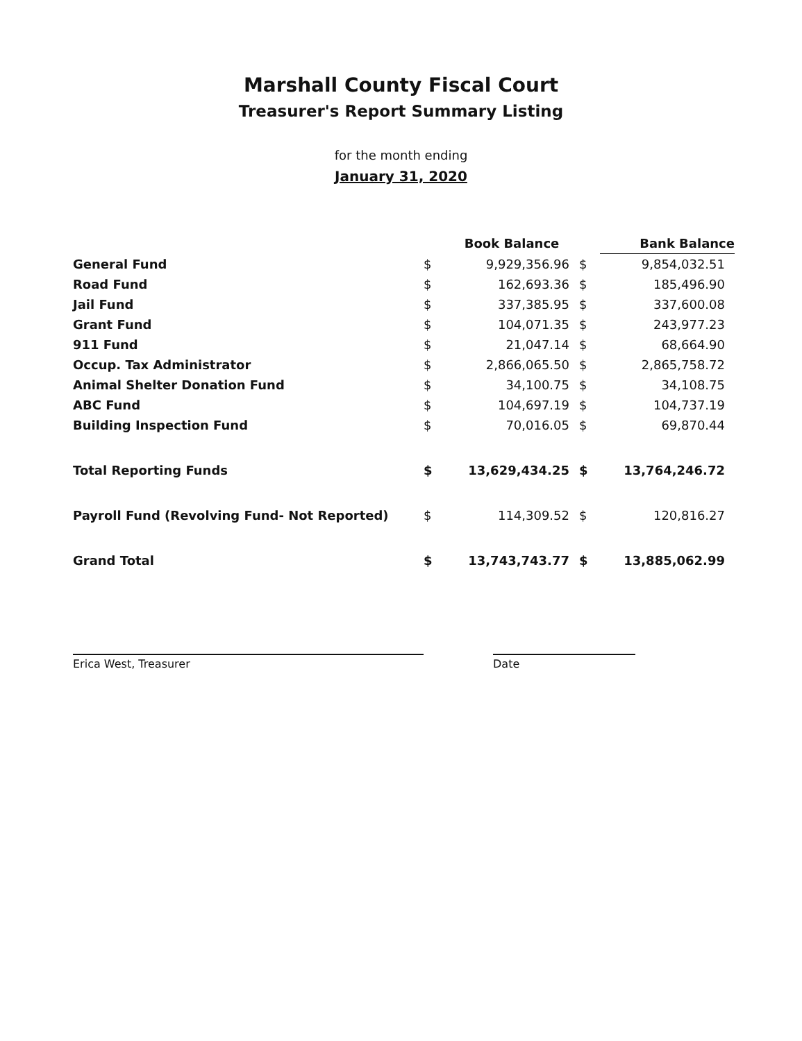Marshall County Fiscal Court
Treasurer's Report Summary Listing
for the month ending
January 31, 2020
| | | Book Balance | | Bank Balance |
| --- | --- | --- | --- | --- |
| General Fund | $ | 9,929,356.96 | $ | 9,854,032.51 |
| Road Fund | $ | 162,693.36 | $ | 185,496.90 |
| Jail Fund | $ | 337,385.95 | $ | 337,600.08 |
| Grant Fund | $ | 104,071.35 | $ | 243,977.23 |
| 911 Fund | $ | 21,047.14 | $ | 68,664.90 |
| Occup. Tax Administrator | $ | 2,866,065.50 | $ | 2,865,758.72 |
| Animal Shelter Donation Fund | $ | 34,100.75 | $ | 34,108.75 |
| ABC Fund | $ | 104,697.19 | $ | 104,737.19 |
| Building Inspection Fund | $ | 70,016.05 | $ | 69,870.44 |
| Total Reporting Funds | $ | 13,629,434.25 | $ | 13,764,246.72 |
| Payroll Fund (Revolving Fund- Not Reported) | $ | 114,309.52 | $ | 120,816.27 |
| Grand Total | $ | 13,743,743.77 | $ | 13,885,062.99 |
Erica West, Treasurer Date